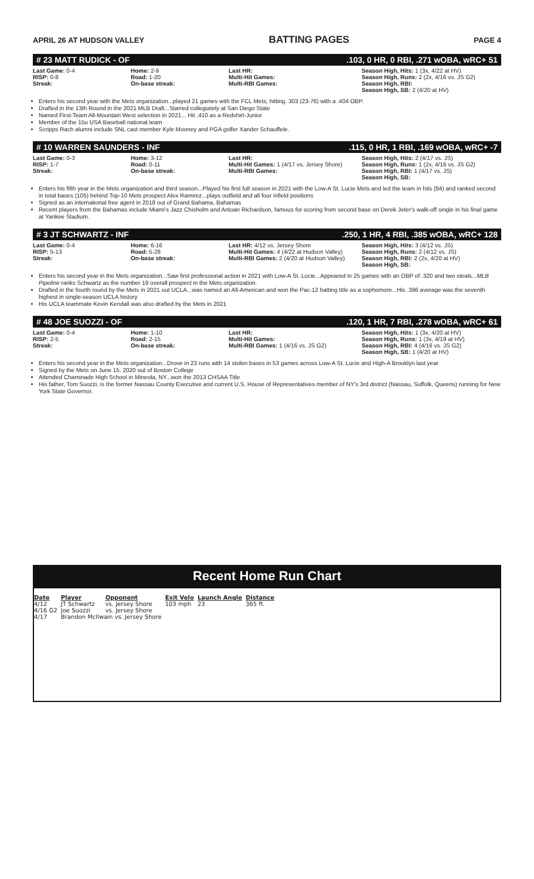APRIL 26 AT HUDSON VALLEY BATTING PAGES PAGE 4
# 23 MATT RUDICK - OF.103, 0 HR, 0 RBI, .271 wOBA, wRC+ 51
Last Game: 0-4
RISP: 0-8
Streak:
Home: 2-9
Road: 1-20
On-base streak:
Last HR:
Multi-Hit Games:
Multi-RBI Games:
Season High, Hits: 1 (3x, 4/22 at HV)
Season High, Runs: 2 (2x, 4/16 vs. JS G2)
Season High, RBI:
Season High, SB: 2 (4/20 at HV)
Enters his second year with the Mets organization...played 21 games with the FCL Mets, hitting. 303 (23-76) with a .404 OBP.
Drafted in the 13th Round in the 2021 MLB Draft...Starred collegiately at San Diego State
Named First-Team All-Mountain West selection in 2021... Hit .410 as a Redshirt-Junior
Member of the 15u USA Baseball national team
Scripps Rach alumni include SNL cast member Kyle Mooney and PGA golfer Xander Schauffele.
# 10 WARREN SAUNDERS - INF.115, 0 HR, 1 RBI, .169 wOBA, wRC+ -7
Last Game: 0-3
RISP: 1-7
Streak:
Home: 3-12
Road: 0-11
On-base streak:
Last HR:
Multi-Hit Games: 1 (4/17 vs. Jersey Shore)
Multi-RBI Games:
Season High, Hits: 2 (4/17 vs. JS)
Season High, Runs: 1 (2x, 4/16 vs. JS G2)
Season High, RBI: 1 (4/17 vs. JS)
Season High, SB:
Enters his fifth year in the Mets organization and third season...Played his first full season in 2021 with the Low-A St. Lucie Mets and led the team in hits (84) and ranked second in total bases (105) behind Top-10 Mets prospect Alex Ramirez...plays outfield and all four infield positions
Signed as an international free agent in 2018 out of Grand Bahama, Bahamas
Recent players from the Bahamas include Miami's Jazz Chisholm and Antoan Richardson, famous for scoring from second base on Derek Jeter's walk-off single in his final game at Yankee Stadium.
# 3 JT SCHWARTZ - INF.250, 1 HR, 4 RBI, .385 wOBA, wRC+ 128
Last Game: 0-4
RISP: 5-13
Streak:
Home: 6-16
Road: 5-28
On-base streak:
Last HR: 4/12 vs. Jersey Shore
Multi-Hit Games: 4 (4/22 at Hudson Valley)
Multi-RBI Games: 2 (4/20 at Hudson Valley)
Season High, Hits: 3 (4/12 vs. JS)
Season High, Runs: 2 (4/12 vs. JS)
Season High, RBI: 2 (2x, 4/20 at HV)
Season High, SB:
Enters his second year in the Mets organization...Saw first professional action in 2021 with Low-A St. Lucie...Appeared in 25 games with an OBP of .320 and two steals...MLB Pipeline ranks Schwartz as the number 19 overall prospect in the Mets organization.
Drafted in the fourth round by the Mets in 2021 out UCLA...was named an All-American and won the Pac-12 batting title as a sophomore...His .396 average was the seventh highest in single-season UCLA history
His UCLA teammate Kevin Kendall was also drafted by the Mets in 2021
# 48 JOE SUOZZI - OF.120, 1 HR, 7 RBI, .278 wOBA, wRC+ 61
Last Game: 0-4
RISP: 2-5
Streak:
Home: 1-10
Road: 2-15
On-base streak:
Last HR:
Multi-Hit Games:
Multi-RBI Games: 1 (4/16 vs. JS G2)
Season High, Hits: 1 (3x, 4/20 at HV)
Season High, Runs: 1 (3x, 4/19 at HV)
Season High, RBI: 4 (4/16 vs. JS G2)
Season High, SB: 1 (4/20 at HV)
Enters his second year in the Mets organization...Drove in 23 runs with 14 stolen bases in 53 games across Low-A St. Lucie and High-A Brooklyn last year
Signed by the Mets on June 15, 2020 out of Boston College
Attended Chaminade High School in Mineola, NY...won the 2013 CHSAA Title
His father, Tom Suozzi, is the former Nassau County Executive and current U.S. House of Representatives member of NY's 3rd district (Nassau, Suffolk, Queens) running for New York State Governor.
Recent Home Run Chart
| Date | Player | Opponent | Exit Velo | Launch Angle | Distance |
| --- | --- | --- | --- | --- | --- |
| 4/12 | JT Schwartz | vs. Jersey Shore | 103 mph | 23 | 365 ft. |
| 4/16 G2 | Joe Suozzi | vs. Jersey Shore | | | |
| 4/17 | Brandon McIlwain vs. Jersey Shore | | | | |